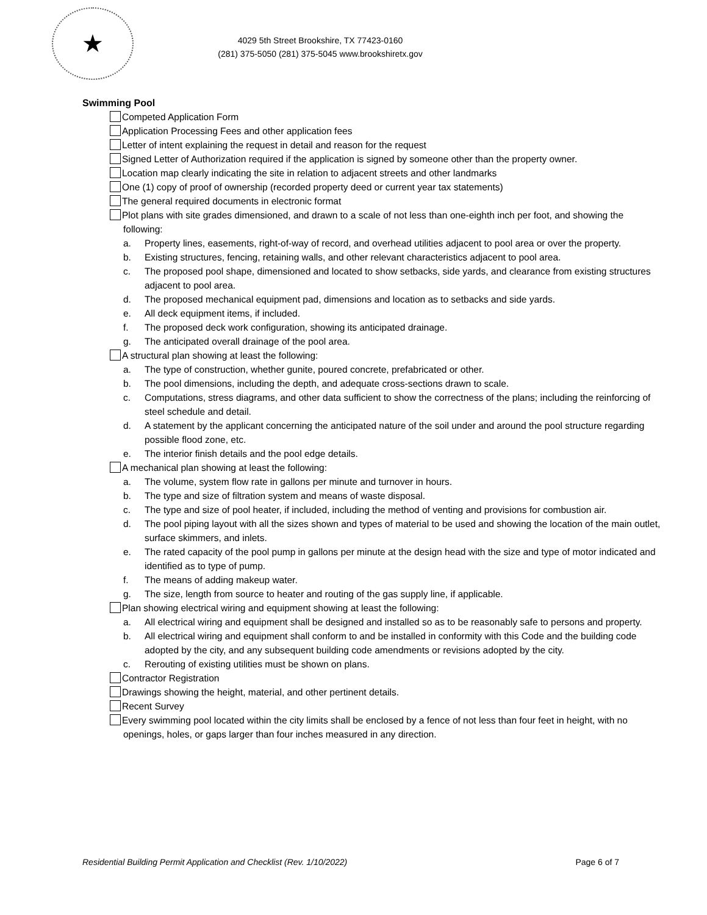★
4029 5th Street Brookshire, TX 77423-0160
(281) 375-5050 (281) 375-5045 www.brookshiretx.gov
Swimming Pool
Competed Application Form
Application Processing Fees and other application fees
Letter of intent explaining the request in detail and reason for the request
Signed Letter of Authorization required if the application is signed by someone other than the property owner.
Location map clearly indicating the site in relation to adjacent streets and other landmarks
One (1) copy of proof of ownership (recorded property deed or current year tax statements)
The general required documents in electronic format
Plot plans with site grades dimensioned, and drawn to a scale of not less than one-eighth inch per foot, and showing the following:
a. Property lines, easements, right-of-way of record, and overhead utilities adjacent to pool area or over the property.
b. Existing structures, fencing, retaining walls, and other relevant characteristics adjacent to pool area.
c. The proposed pool shape, dimensioned and located to show setbacks, side yards, and clearance from existing structures adjacent to pool area.
d. The proposed mechanical equipment pad, dimensions and location as to setbacks and side yards.
e. All deck equipment items, if included.
f. The proposed deck work configuration, showing its anticipated drainage.
g. The anticipated overall drainage of the pool area.
A structural plan showing at least the following:
a. The type of construction, whether gunite, poured concrete, prefabricated or other.
b. The pool dimensions, including the depth, and adequate cross-sections drawn to scale.
c. Computations, stress diagrams, and other data sufficient to show the correctness of the plans; including the reinforcing of steel schedule and detail.
d. A statement by the applicant concerning the anticipated nature of the soil under and around the pool structure regarding possible flood zone, etc.
e. The interior finish details and the pool edge details.
A mechanical plan showing at least the following:
a. The volume, system flow rate in gallons per minute and turnover in hours.
b. The type and size of filtration system and means of waste disposal.
c. The type and size of pool heater, if included, including the method of venting and provisions for combustion air.
d. The pool piping layout with all the sizes shown and types of material to be used and showing the location of the main outlet, surface skimmers, and inlets.
e. The rated capacity of the pool pump in gallons per minute at the design head with the size and type of motor indicated and identified as to type of pump.
f. The means of adding makeup water.
g. The size, length from source to heater and routing of the gas supply line, if applicable.
Plan showing electrical wiring and equipment showing at least the following:
a. All electrical wiring and equipment shall be designed and installed so as to be reasonably safe to persons and property.
b. All electrical wiring and equipment shall conform to and be installed in conformity with this Code and the building code adopted by the city, and any subsequent building code amendments or revisions adopted by the city.
c. Rerouting of existing utilities must be shown on plans.
Contractor Registration
Drawings showing the height, material, and other pertinent details.
Recent Survey
Every swimming pool located within the city limits shall be enclosed by a fence of not less than four feet in height, with no openings, holes, or gaps larger than four inches measured in any direction.
Residential Building Permit Application and Checklist (Rev. 1/10/2022) Page 6 of 7